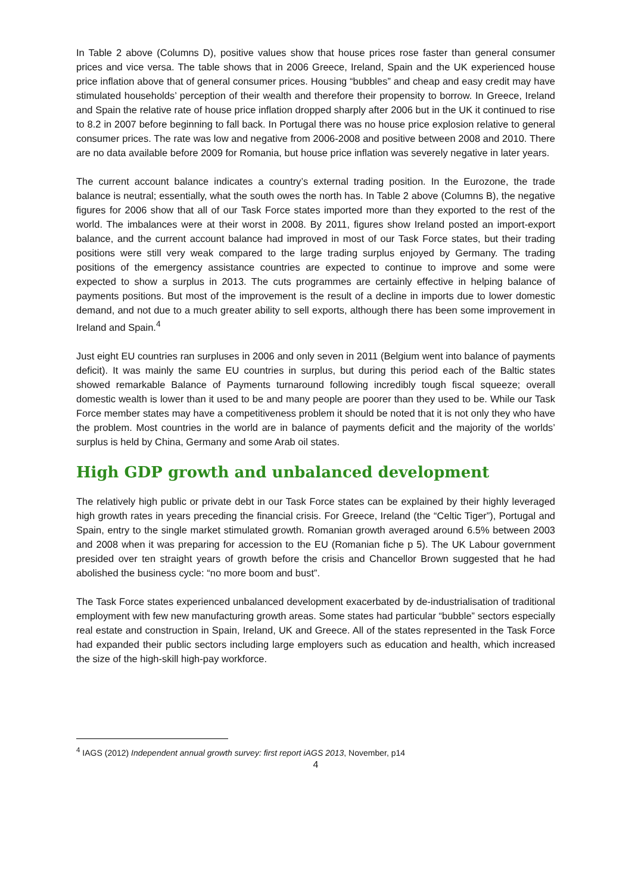In Table 2 above (Columns D), positive values show that house prices rose faster than general consumer prices and vice versa. The table shows that in 2006 Greece, Ireland, Spain and the UK experienced house price inflation above that of general consumer prices. Housing “bubbles” and cheap and easy credit may have stimulated households’ perception of their wealth and therefore their propensity to borrow. In Greece, Ireland and Spain the relative rate of house price inflation dropped sharply after 2006 but in the UK it continued to rise to 8.2 in 2007 before beginning to fall back. In Portugal there was no house price explosion relative to general consumer prices. The rate was low and negative from 2006-2008 and positive between 2008 and 2010. There are no data available before 2009 for Romania, but house price inflation was severely negative in later years.
The current account balance indicates a country’s external trading position. In the Eurozone, the trade balance is neutral; essentially, what the south owes the north has. In Table 2 above (Columns B), the negative figures for 2006 show that all of our Task Force states imported more than they exported to the rest of the world. The imbalances were at their worst in 2008. By 2011, figures show Ireland posted an import-export balance, and the current account balance had improved in most of our Task Force states, but their trading positions were still very weak compared to the large trading surplus enjoyed by Germany. The trading positions of the emergency assistance countries are expected to continue to improve and some were expected to show a surplus in 2013. The cuts programmes are certainly effective in helping balance of payments positions. But most of the improvement is the result of a decline in imports due to lower domestic demand, and not due to a much greater ability to sell exports, although there has been some improvement in Ireland and Spain.<sup>4</sup>
Just eight EU countries ran surpluses in 2006 and only seven in 2011 (Belgium went into balance of payments deficit). It was mainly the same EU countries in surplus, but during this period each of the Baltic states showed remarkable Balance of Payments turnaround following incredibly tough fiscal squeeze; overall domestic wealth is lower than it used to be and many people are poorer than they used to be. While our Task Force member states may have a competitiveness problem it should be noted that it is not only they who have the problem. Most countries in the world are in balance of payments deficit and the majority of the worlds’ surplus is held by China, Germany and some Arab oil states.
High GDP growth and unbalanced development
The relatively high public or private debt in our Task Force states can be explained by their highly leveraged high growth rates in years preceding the financial crisis. For Greece, Ireland (the “Celtic Tiger”), Portugal and Spain, entry to the single market stimulated growth. Romanian growth averaged around 6.5% between 2003 and 2008 when it was preparing for accession to the EU (Romanian fiche p 5). The UK Labour government presided over ten straight years of growth before the crisis and Chancellor Brown suggested that he had abolished the business cycle: “no more boom and bust”.
The Task Force states experienced unbalanced development exacerbated by de-industrialisation of traditional employment with few new manufacturing growth areas. Some states had particular “bubble” sectors especially real estate and construction in Spain, Ireland, UK and Greece. All of the states represented in the Task Force had expanded their public sectors including large employers such as education and health, which increased the size of the high-skill high-pay workforce.
<sup>4</sup> IAGS (2012) Independent annual growth survey: first report iAGS 2013, November, p14
4